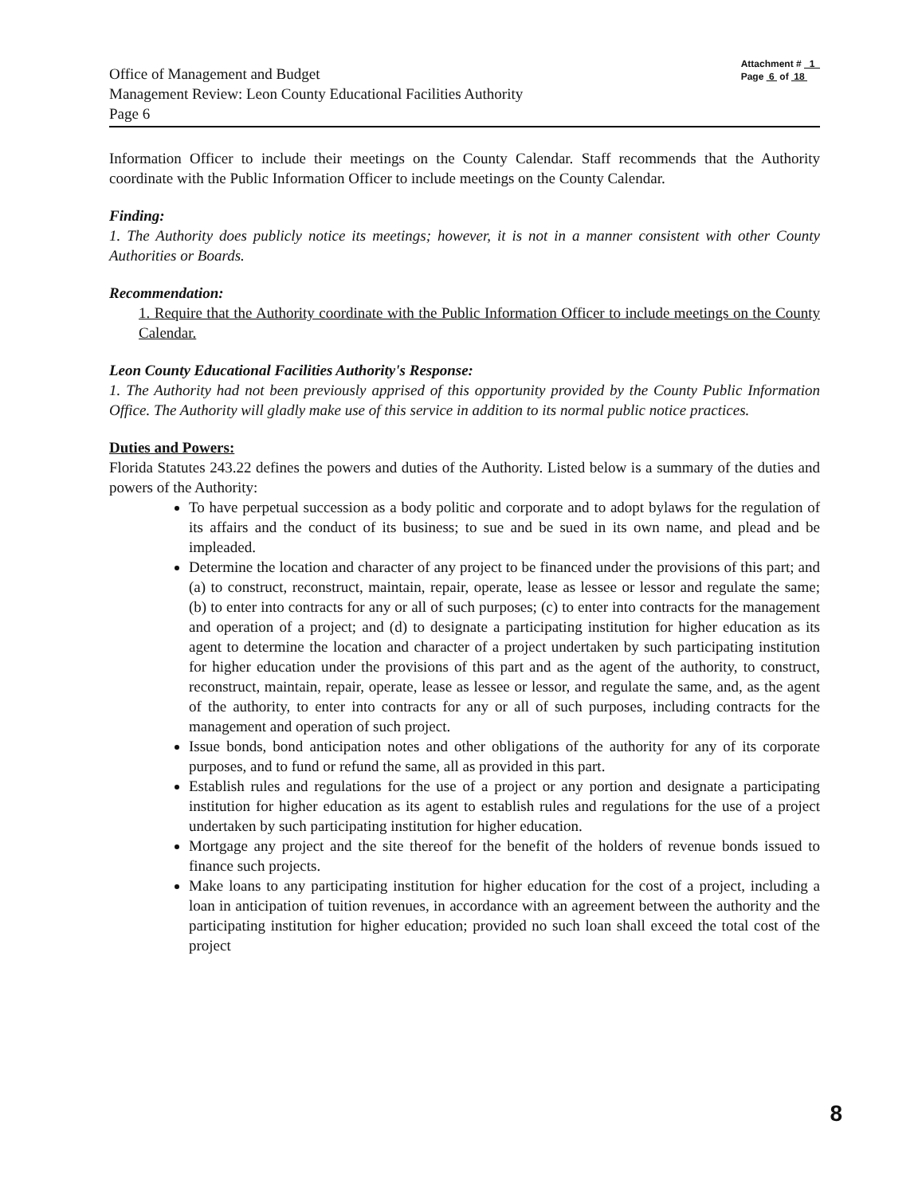Office of Management and Budget
Management Review: Leon County Educational Facilities Authority
Page 6
Attachment # 1
Page 6 of 18
Information Officer to include their meetings on the County Calendar. Staff recommends that the Authority coordinate with the Public Information Officer to include meetings on the County Calendar.
Finding:
1. The Authority does publicly notice its meetings; however, it is not in a manner consistent with other County Authorities or Boards.
Recommendation:
1. Require that the Authority coordinate with the Public Information Officer to include meetings on the County Calendar.
Leon County Educational Facilities Authority's Response:
1. The Authority had not been previously apprised of this opportunity provided by the County Public Information Office. The Authority will gladly make use of this service in addition to its normal public notice practices.
Duties and Powers:
Florida Statutes 243.22 defines the powers and duties of the Authority. Listed below is a summary of the duties and powers of the Authority:
To have perpetual succession as a body politic and corporate and to adopt bylaws for the regulation of its affairs and the conduct of its business; to sue and be sued in its own name, and plead and be impleaded.
Determine the location and character of any project to be financed under the provisions of this part; and (a) to construct, reconstruct, maintain, repair, operate, lease as lessee or lessor and regulate the same; (b) to enter into contracts for any or all of such purposes; (c) to enter into contracts for the management and operation of a project; and (d) to designate a participating institution for higher education as its agent to determine the location and character of a project undertaken by such participating institution for higher education under the provisions of this part and as the agent of the authority, to construct, reconstruct, maintain, repair, operate, lease as lessee or lessor, and regulate the same, and, as the agent of the authority, to enter into contracts for any or all of such purposes, including contracts for the management and operation of such project.
Issue bonds, bond anticipation notes and other obligations of the authority for any of its corporate purposes, and to fund or refund the same, all as provided in this part.
Establish rules and regulations for the use of a project or any portion and designate a participating institution for higher education as its agent to establish rules and regulations for the use of a project undertaken by such participating institution for higher education.
Mortgage any project and the site thereof for the benefit of the holders of revenue bonds issued to finance such projects.
Make loans to any participating institution for higher education for the cost of a project, including a loan in anticipation of tuition revenues, in accordance with an agreement between the authority and the participating institution for higher education; provided no such loan shall exceed the total cost of the project
8